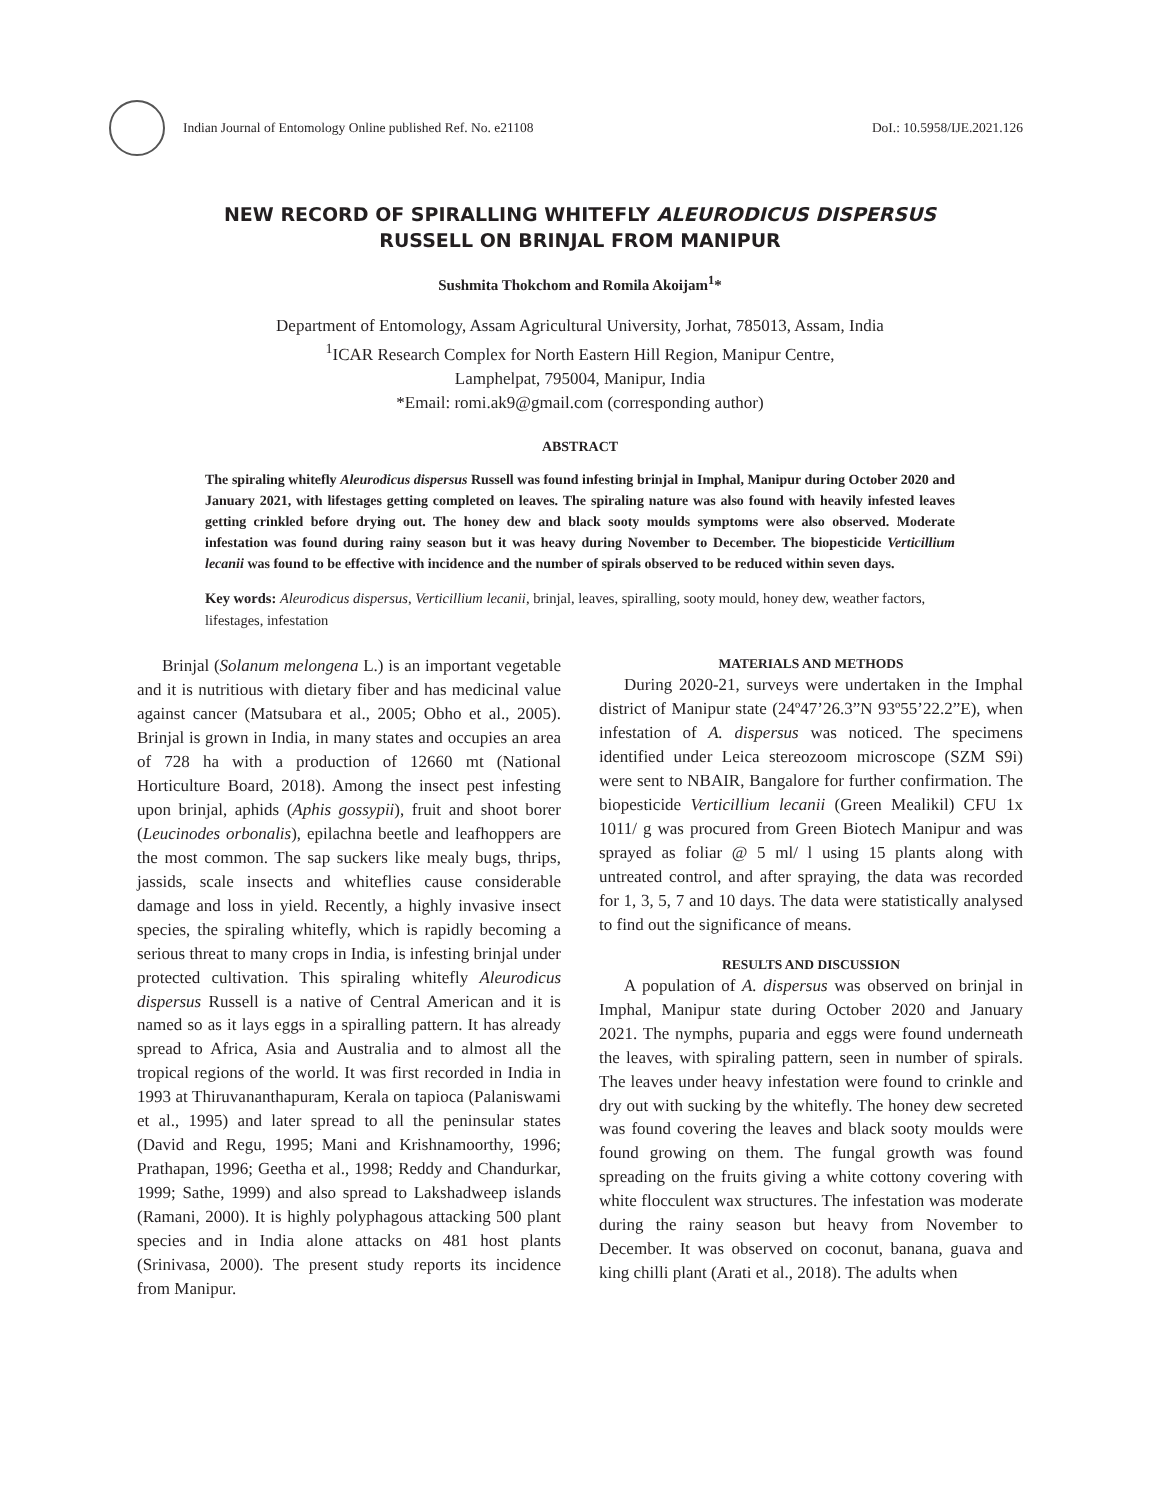Indian Journal of Entomology Online published Ref. No. e21108 DoI.: 10.5958/IJE.2021.126
NEW RECORD OF SPIRALLING WHITEFLY ALEURODICUS DISPERSUS
RUSSELL ON BRINJAL FROM MANIPUR
Sushmita Thokchom and Romila Akoijam<sup>1</sup>*
Department of Entomology, Assam Agricultural University, Jorhat, 785013, Assam, India
<sup>1</sup> ICAR Research Complex for North Eastern Hill Region, Manipur Centre,
Lamphelpat, 795004, Manipur, India
*Email: romi.ak9@gmail.com (corresponding author)
ABSTRACT
The spiraling whitefly Aleurodicus dispersus Russell was found infesting brinjal in Imphal, Manipur during October 2020 and January 2021, with lifestages getting completed on leaves. The spiraling nature was also found with heavily infested leaves getting crinkled before drying out. The honey dew and black sooty moulds symptoms were also observed. Moderate infestation was found during rainy season but it was heavy during November to December. The biopesticide Verticillium lecanii was found to be effective with incidence and the number of spirals observed to be reduced within seven days.
Key words: Aleurodicus dispersus, Verticillium lecanii, brinjal, leaves, spiralling, sooty mould, honey dew, weather factors, lifestages, infestation
Brinjal (Solanum melongena L.) is an important vegetable and it is nutritious with dietary fiber and has medicinal value against cancer (Matsubara et al., 2005; Obho et al., 2005). Brinjal is grown in India, in many states and occupies an area of 728 ha with a production of 12660 mt (National Horticulture Board, 2018). Among the insect pest infesting upon brinjal, aphids (Aphis gossypii), fruit and shoot borer (Leucinodes orbonalis), epilachna beetle and leafhoppers are the most common. The sap suckers like mealy bugs, thrips, jassids, scale insects and whiteflies cause considerable damage and loss in yield. Recently, a highly invasive insect species, the spiraling whitefly, which is rapidly becoming a serious threat to many crops in India, is infesting brinjal under protected cultivation. This spiraling whitefly Aleurodicus dispersus Russell is a native of Central American and it is named so as it lays eggs in a spiralling pattern. It has already spread to Africa, Asia and Australia and to almost all the tropical regions of the world. It was first recorded in India in 1993 at Thiruvananthapuram, Kerala on tapioca (Palaniswami et al., 1995) and later spread to all the peninsular states (David and Regu, 1995; Mani and Krishnamoorthy, 1996; Prathapan, 1996; Geetha et al., 1998; Reddy and Chandurkar, 1999; Sathe, 1999) and also spread to Lakshadweep islands (Ramani, 2000). It is highly polyphagous attacking 500 plant species and in India alone attacks on 481 host plants (Srinivasa, 2000). The present study reports its incidence from Manipur.
MATERIALS AND METHODS
During 2020-21, surveys were undertaken in the Imphal district of Manipur state (24º47’26.3”N 93º55’22.2”E), when infestation of A. dispersus was noticed. The specimens identified under Leica stereozoom microscope (SZM S9i) were sent to NBAIR, Bangalore for further confirmation. The biopesticide Verticillium lecanii (Green Mealikil) CFU 1x 1011/ g was procured from Green Biotech Manipur and was sprayed as foliar @ 5 ml/ l using 15 plants along with untreated control, and after spraying, the data was recorded for 1, 3, 5, 7 and 10 days. The data were statistically analysed to find out the significance of means.
RESULTS AND DISCUSSION
A population of A. dispersus was observed on brinjal in Imphal, Manipur state during October 2020 and January 2021. The nymphs, puparia and eggs were found underneath the leaves, with spiraling pattern, seen in number of spirals. The leaves under heavy infestation were found to crinkle and dry out with sucking by the whitefly. The honey dew secreted was found covering the leaves and black sooty moulds were found growing on them. The fungal growth was found spreading on the fruits giving a white cottony covering with white flocculent wax structures. The infestation was moderate during the rainy season but heavy from November to December. It was observed on coconut, banana, guava and king chilli plant (Arati et al., 2018). The adults when